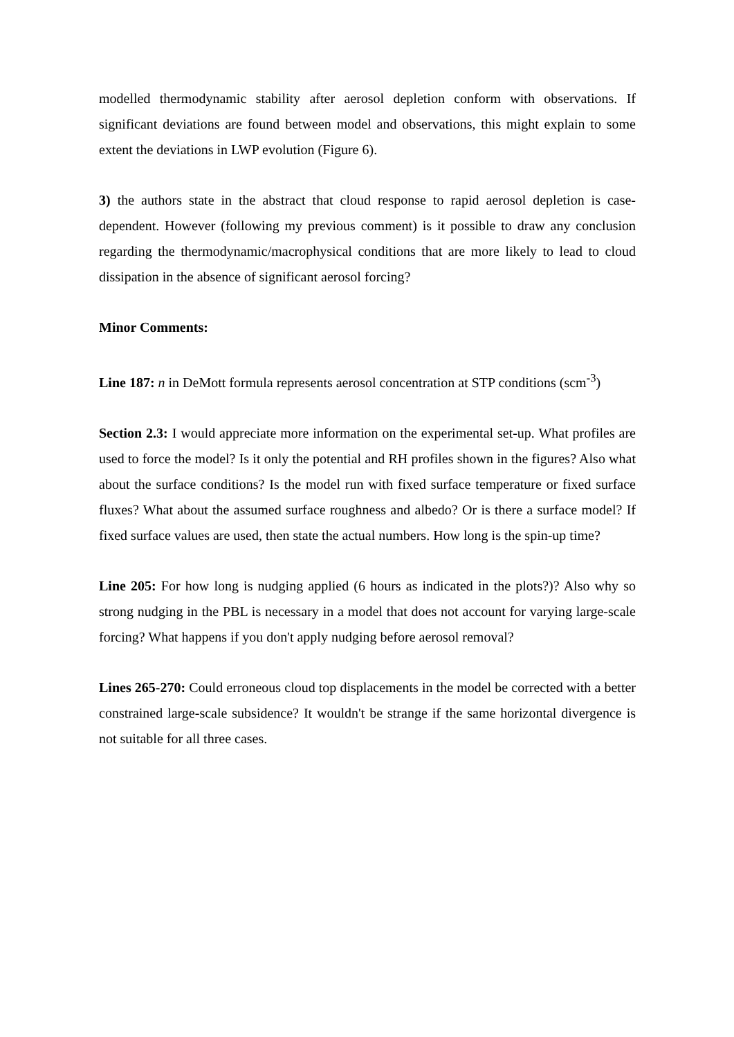modelled thermodynamic stability after aerosol depletion conform with observations. If significant deviations are found between model and observations, this might explain to some extent the deviations in LWP evolution (Figure 6).
3) the authors state in the abstract that cloud response to rapid aerosol depletion is case-dependent. However (following my previous comment) is it possible to draw any conclusion regarding the thermodynamic/macrophysical conditions that are more likely to lead to cloud dissipation in the absence of significant aerosol forcing?
Minor Comments:
Line 187: n in DeMott formula represents aerosol concentration at STP conditions (scm<sup>-3</sup>)
Section 2.3: I would appreciate more information on the experimental set-up. What profiles are used to force the model? Is it only the potential and RH profiles shown in the figures? Also what about the surface conditions? Is the model run with fixed surface temperature or fixed surface fluxes? What about the assumed surface roughness and albedo? Or is there a surface model? If fixed surface values are used, then state the actual numbers. How long is the spin-up time?
Line 205: For how long is nudging applied (6 hours as indicated in the plots?)? Also why so strong nudging in the PBL is necessary in a model that does not account for varying large-scale forcing? What happens if you don't apply nudging before aerosol removal?
Lines 265-270: Could erroneous cloud top displacements in the model be corrected with a better constrained large-scale subsidence? It wouldn't be strange if the same horizontal divergence is not suitable for all three cases.